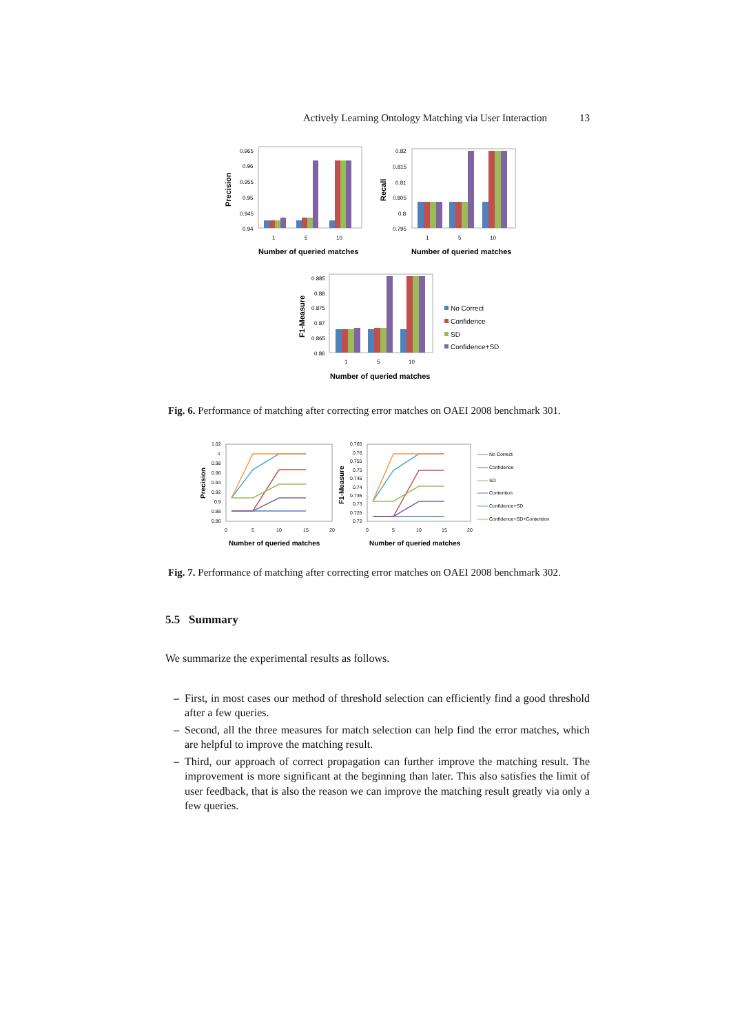Actively Learning Ontology Matching via User Interaction 13
Precision
0.965
0.96
0.955
0.95
0.945
0.94
1
5
10
Number of queried matches
Recall
0.82
0.815
0.81
0.805
0.8
0.795
1
5
10
Number of queried matches
F1-Measure
0.885
0.88
0.875
0.87
0.865
0.86
1
5
10
Number of queried matches
No Correct
Confidence
SD
Confidence+SD
Fig. 6. Performance of matching after correcting error matches on OAEI 2008 benchmark 301.
Precision
1.02
1
0.98
0.96
0.94
0.92
0.9
0.88
0.86
0
5
10
15
20
Number of queried matches
F1-Measure
0.765
0.76
0.755
0.75
0.745
0.74
0.735
0.73
0.725
0.72
0
5
10
15
20
Number of queried matches
No Correct
Confidence
SD
Contention
Confidence+SD
Confidence+SD+Contention
Fig. 7. Performance of matching after correcting error matches on OAEI 2008 benchmark 302.
5.5 Summary
We summarize the experimental results as follows.
– First, in most cases our method of threshold selection can efficiently find a good threshold after a few queries.
– Second, all the three measures for match selection can help find the error matches, which are helpful to improve the matching result.
– Third, our approach of correct propagation can further improve the matching result. The improvement is more significant at the beginning than later. This also satisfies the limit of user feedback, that is also the reason we can improve the matching result greatly via only a few queries.